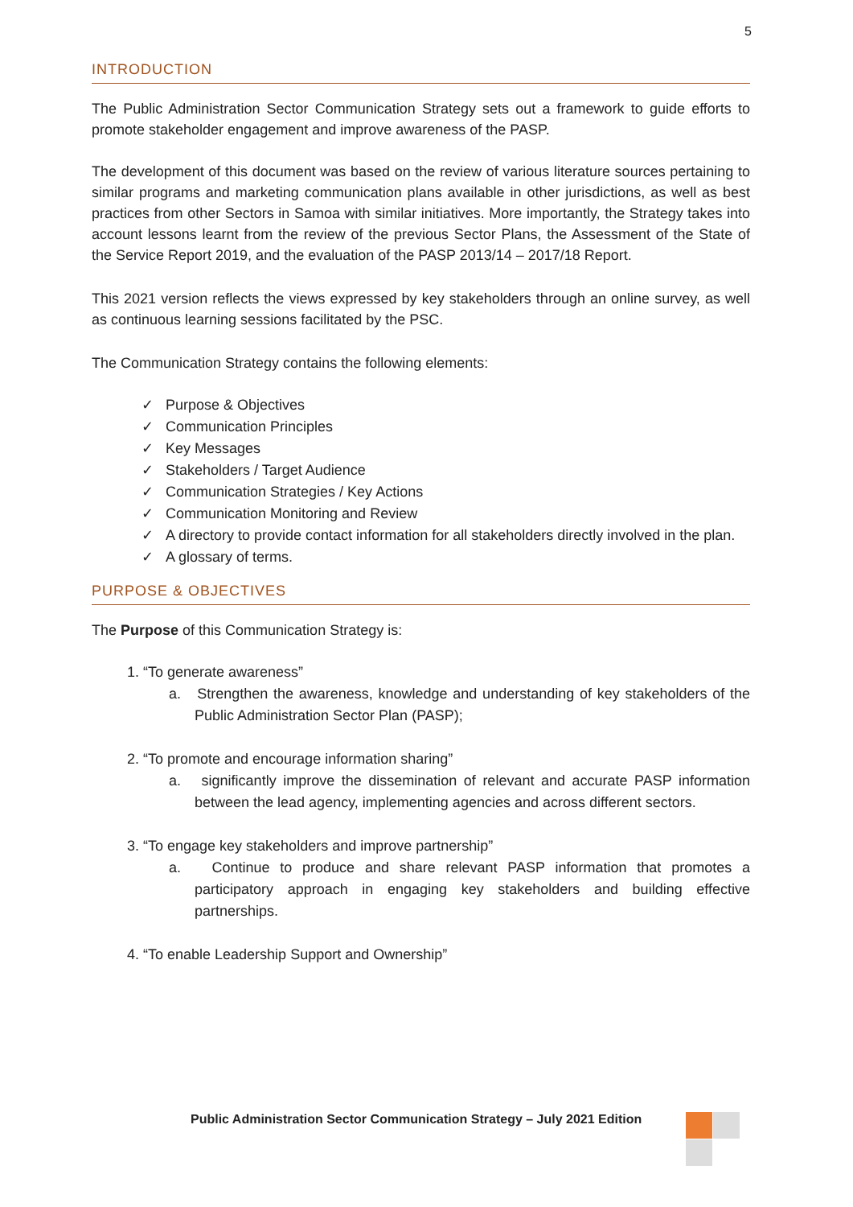5
INTRODUCTION
The Public Administration Sector Communication Strategy sets out a framework to guide efforts to promote stakeholder engagement and improve awareness of the PASP.
The development of this document was based on the review of various literature sources pertaining to similar programs and marketing communication plans available in other jurisdictions, as well as best practices from other Sectors in Samoa with similar initiatives. More importantly, the Strategy takes into account lessons learnt from the review of the previous Sector Plans, the Assessment of the State of the Service Report 2019, and the evaluation of the PASP 2013/14 – 2017/18 Report.
This 2021 version reflects the views expressed by key stakeholders through an online survey, as well as continuous learning sessions facilitated by the PSC.
The Communication Strategy contains the following elements:
✓ Purpose & Objectives
✓ Communication Principles
✓ Key Messages
✓ Stakeholders / Target Audience
✓ Communication Strategies / Key Actions
✓ Communication Monitoring and Review
✓ A directory to provide contact information for all stakeholders directly involved in the plan.
✓ A glossary of terms.
PURPOSE & OBJECTIVES
The Purpose of this Communication Strategy is:
1. “To generate awareness”
a. Strengthen the awareness, knowledge and understanding of key stakeholders of the Public Administration Sector Plan (PASP);
2. “To promote and encourage information sharing”
a. significantly improve the dissemination of relevant and accurate PASP information between the lead agency, implementing agencies and across different sectors.
3. “To engage key stakeholders and improve partnership”
a. Continue to produce and share relevant PASP information that promotes a participatory approach in engaging key stakeholders and building effective partnerships.
4. “To enable Leadership Support and Ownership”
Public Administration Sector Communication Strategy – July 2021 Edition